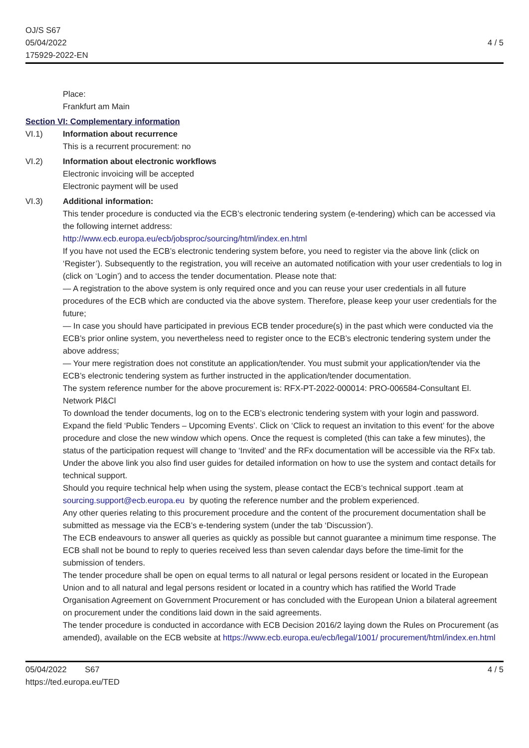OJ/S S67
05/04/2022
175929-2022-EN
4 / 5
Place:
Frankfurt am Main
Section VI: Complementary information
VI.1) Information about recurrence
This is a recurrent procurement: no
VI.2) Information about electronic workflows
Electronic invoicing will be accepted
Electronic payment will be used
VI.3) Additional information:
This tender procedure is conducted via the ECB’s electronic tendering system (e-tendering) which can be accessed via the following internet address:
http://www.ecb.europa.eu/ecb/jobsproc/sourcing/html/index.en.html
If you have not used the ECB’s electronic tendering system before, you need to register via the above link (click on ‘Register’). Subsequently to the registration, you will receive an automated notification with your user credentials to log in (click on ‘Login’) and to access the tender documentation. Please note that:
— A registration to the above system is only required once and you can reuse your user credentials in all future procedures of the ECB which are conducted via the above system. Therefore, please keep your user credentials for the future;
— In case you should have participated in previous ECB tender procedure(s) in the past which were conducted via the ECB’s prior online system, you nevertheless need to register once to the ECB’s electronic tendering system under the above address;
— Your mere registration does not constitute an application/tender. You must submit your application/tender via the ECB’s electronic tendering system as further instructed in the application/tender documentation.
The system reference number for the above procurement is: RFX-PT-2022-000014: PRO-006584-Consultant El. Network Pl&Cl
To download the tender documents, log on to the ECB’s electronic tendering system with your login and password. Expand the field ‘Public Tenders – Upcoming Events’. Click on ‘Click to request an invitation to this event’ for the above procedure and close the new window which opens. Once the request is completed (this can take a few minutes), the status of the participation request will change to ‘Invited’ and the RFx documentation will be accessible via the RFx tab.
Under the above link you also find user guides for detailed information on how to use the system and contact details for technical support.
Should you require technical help when using the system, please contact the ECB’s technical support .team at sourcing.support@ecb.europa.eu by quoting the reference number and the problem experienced.
Any other queries relating to this procurement procedure and the content of the procurement documentation shall be submitted as message via the ECB’s e-tendering system (under the tab ‘Discussion’).
The ECB endeavours to answer all queries as quickly as possible but cannot guarantee a minimum time response. The ECB shall not be bound to reply to queries received less than seven calendar days before the time-limit for the submission of tenders.
The tender procedure shall be open on equal terms to all natural or legal persons resident or located in the European Union and to all natural and legal persons resident or located in a country which has ratified the World Trade Organisation Agreement on Government Procurement or has concluded with the European Union a bilateral agreement on procurement under the conditions laid down in the said agreements.
The tender procedure is conducted in accordance with ECB Decision 2016/2 laying down the Rules on Procurement (as amended), available on the ECB website at https://www.ecb.europa.eu/ecb/legal/1001/ procurement/html/index.en.html
05/04/2022 S67
https://ted.europa.eu/TED
4 / 5